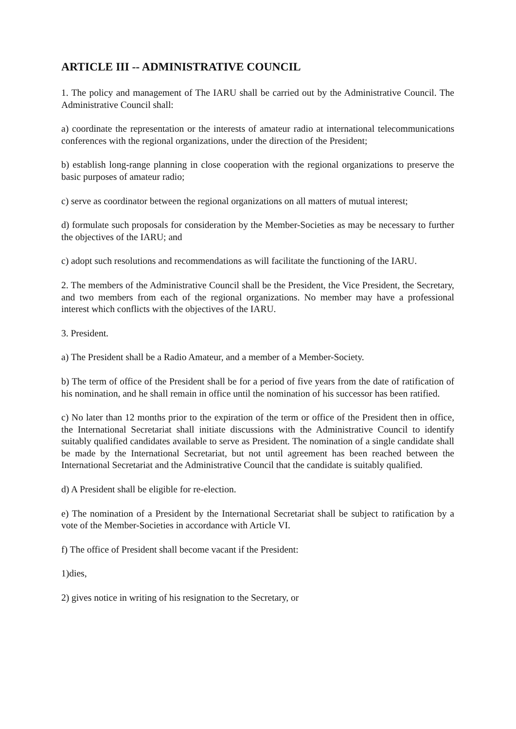ARTICLE III -- ADMINISTRATIVE COUNCIL
1. The policy and management of The IARU shall be carried out by the Administrative Council. The Administrative Council shall:
a) coordinate the representation or the interests of amateur radio at international telecommunications conferences with the regional organizations, under the direction of the President;
b) establish long-range planning in close cooperation with the regional organizations to preserve the basic purposes of amateur radio;
c) serve as coordinator between the regional organizations on all matters of mutual interest;
d) formulate such proposals for consideration by the Member-Societies as may be necessary to further the objectives of the IARU; and
c) adopt such resolutions and recommendations as will facilitate the functioning of the IARU.
2. The members of the Administrative Council shall be the President, the Vice President, the Secretary, and two members from each of the regional organizations. No member may have a professional interest which conflicts with the objectives of the IARU.
3. President.
a) The President shall be a Radio Amateur, and a member of a Member-Society.
b) The term of office of the President shall be for a period of five years from the date of ratification of his nomination, and he shall remain in office until the nomination of his successor has been ratified.
c) No later than 12 months prior to the expiration of the term or office of the President then in office, the International Secretariat shall initiate discussions with the Administrative Council to identify suitably qualified candidates available to serve as President. The nomination of a single candidate shall be made by the International Secretariat, but not until agreement has been reached between the International Secretariat and the Administrative Council that the candidate is suitably qualified.
d) A President shall be eligible for re-election.
e) The nomination of a President by the International Secretariat shall be subject to ratification by a vote of the Member-Societies in accordance with Article VI.
f) The office of President shall become vacant if the President:
1)dies,
2) gives notice in writing of his resignation to the Secretary, or